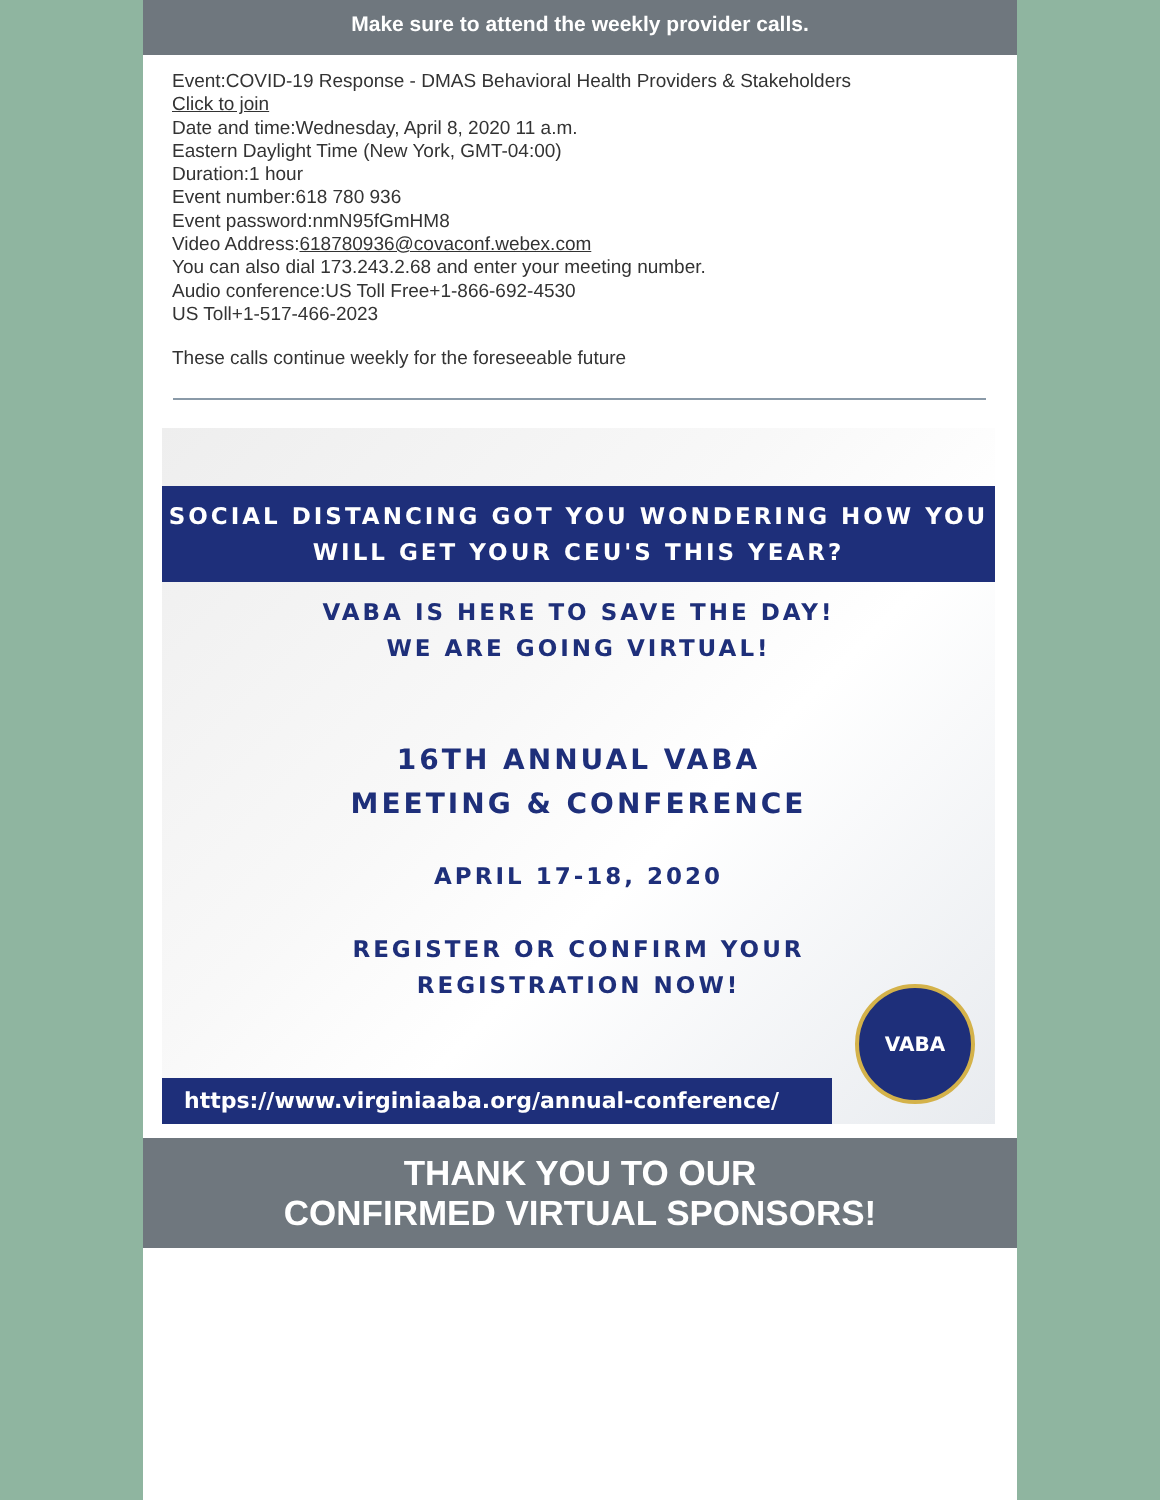Make sure to attend the weekly provider calls.
Event:COVID-19 Response - DMAS Behavioral Health Providers & Stakeholders
Click to join
Date and time:Wednesday, April 8, 2020 11 a.m.
Eastern Daylight Time (New York, GMT-04:00)
Duration:1 hour
Event number:618 780 936
Event password:nmN95fGmHM8
Video Address:618780936@covaconf.webex.com
You can also dial 173.243.2.68 and enter your meeting number.
Audio conference:US Toll Free+1-866-692-4530
US Toll+1-517-466-2023
These calls continue weekly for the foreseeable future
SOCIAL DISTANCING GOT YOU WONDERING HOW YOU
WILL GET YOUR CEU'S THIS YEAR?
VABA IS HERE TO SAVE THE DAY!
WE ARE GOING VIRTUAL!
16TH ANNUAL VABA
MEETING & CONFERENCE
APRIL 17-18, 2020
REGISTER OR CONFIRM YOUR
REGISTRATION NOW!
https://www.virginiaaba.org/annual-conference/
VABA
THANK YOU TO OUR
CONFIRMED VIRTUAL SPONSORS!